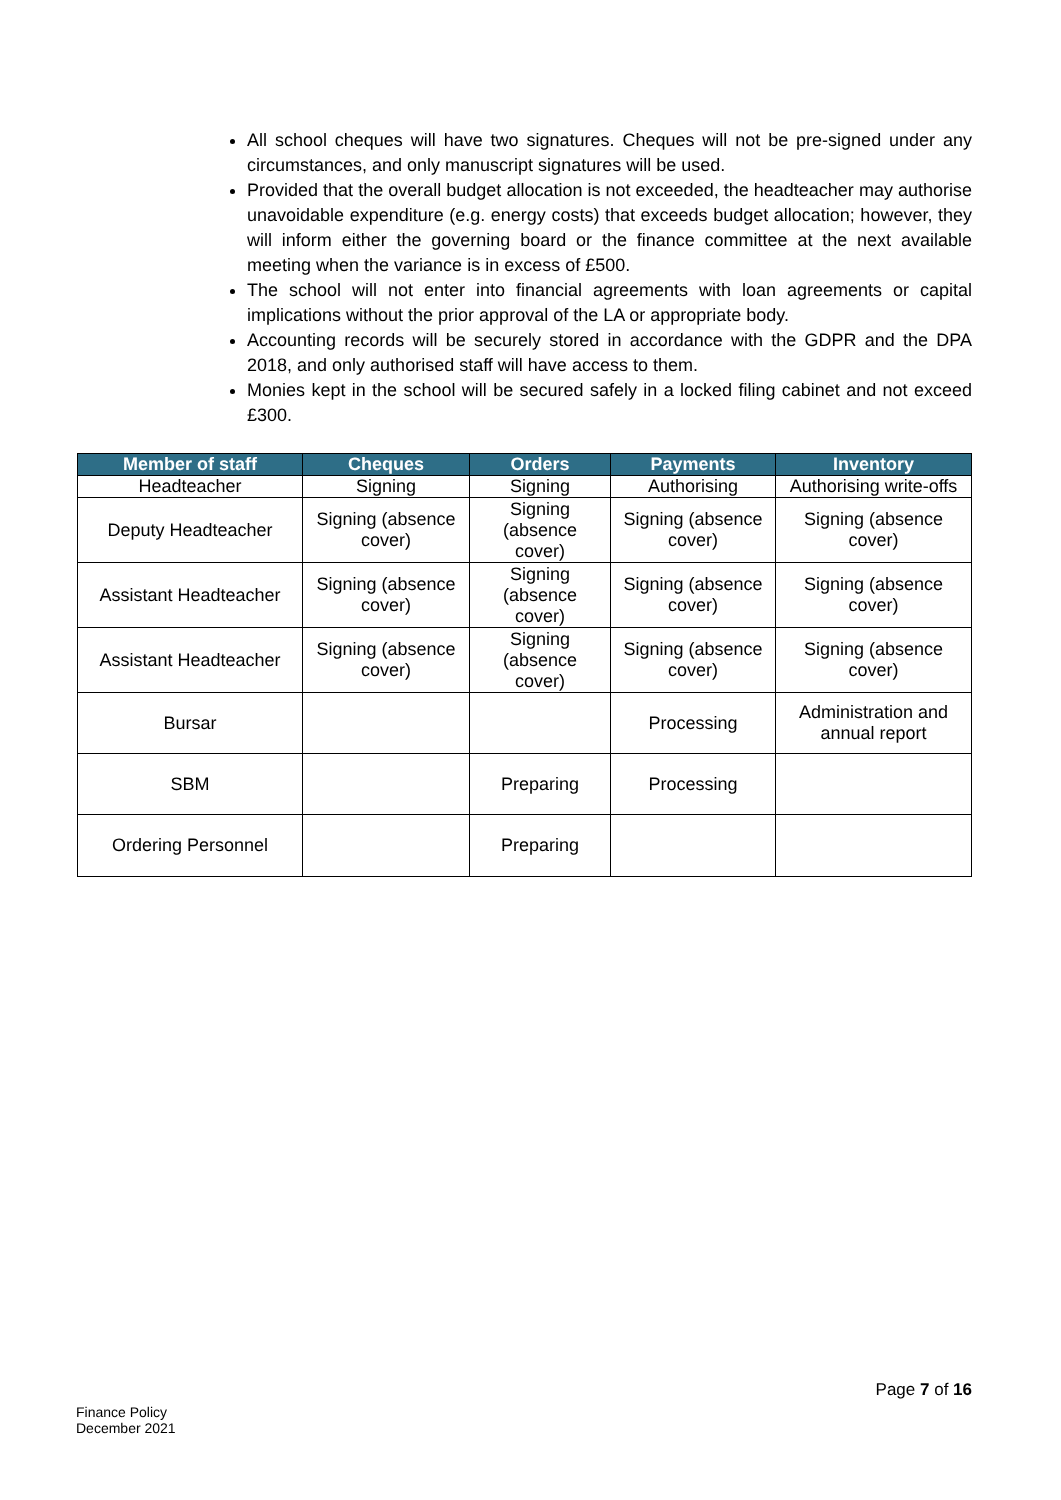All school cheques will have two signatures. Cheques will not be pre-signed under any circumstances, and only manuscript signatures will be used.
Provided that the overall budget allocation is not exceeded, the headteacher may authorise unavoidable expenditure (e.g. energy costs) that exceeds budget allocation; however, they will inform either the governing board or the finance committee at the next available meeting when the variance is in excess of £500.
The school will not enter into financial agreements with loan agreements or capital implications without the prior approval of the LA or appropriate body.
Accounting records will be securely stored in accordance with the GDPR and the DPA 2018, and only authorised staff will have access to them.
Monies kept in the school will be secured safely in a locked filing cabinet and not exceed £300.
| Member of staff | Cheques | Orders | Payments | Inventory |
| --- | --- | --- | --- | --- |
| Headteacher | Signing | Signing | Authorising | Authorising write-offs |
| Deputy Headteacher | Signing (absence cover) | Signing (absence cover) | Signing (absence cover) | Signing (absence cover) |
| Assistant Headteacher | Signing (absence cover) | Signing (absence cover) | Signing (absence cover) | Signing (absence cover) |
| Assistant Headteacher | Signing (absence cover) | Signing (absence cover) | Signing (absence cover) | Signing (absence cover) |
| Bursar | | | Processing | Administration and annual report |
| SBM | | Preparing | Processing | |
| Ordering Personnel | | Preparing | | |
Page 7 of 16
Finance Policy
December 2021